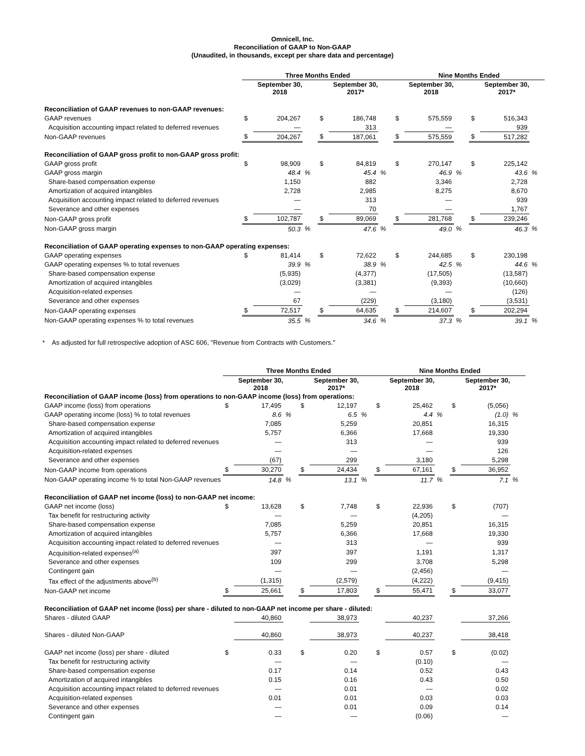Omnicell, Inc.
Reconciliation of GAAP to Non-GAAP
(Unaudited, in thousands, except per share data and percentage)
| | Three Months Ended | | | | | | Nine Months Ended | | | | | |
| --- | --- | --- | --- | --- | --- | --- | --- | --- | --- | --- | --- | --- |
| | September 30, 2018 | | | September 30, 2017* | | | September 30, 2018 | | | September 30, 2017* | | |
| Reconciliation of GAAP revenues to non-GAAP revenues: | | | | | | | | | | | | |
| GAAP revenues | $ | 204,267 | | $ | 186,748 | | $ | 575,559 | | $ | 516,343 | |
| Acquisition accounting impact related to deferred revenues | | — | | | 313 | | | — | | | 939 | |
| Non-GAAP revenues | $ | 204,267 | | $ | 187,061 | | $ | 575,559 | | $ | 517,282 | |
| Reconciliation of GAAP gross profit to non-GAAP gross profit: | | | | | | | | | | | | |
| GAAP gross profit | $ | 98,909 | | $ | 84,819 | | $ | 270,147 | | $ | 225,142 | |
| GAAP gross margin | | 48.4 | % | | 45.4 | % | | 46.9 | % | | 43.6 | % |
| Share-based compensation expense | | 1,150 | | | 882 | | | 3,346 | | | 2,728 | |
| Amortization of acquired intangibles | | 2,728 | | | 2,985 | | | 8,275 | | | 8,670 | |
| Acquisition accounting impact related to deferred revenues | | — | | | 313 | | | — | | | 939 | |
| Severance and other expenses | | — | | | 70 | | | — | | | 1,767 | |
| Non-GAAP gross profit | $ | 102,787 | | $ | 89,069 | | $ | 281,768 | | $ | 239,246 | |
| Non-GAAP gross margin | | 50.3 | % | | 47.6 | % | | 49.0 | % | | 46.3 | % |
| Reconciliation of GAAP operating expenses to non-GAAP operating expenses: | | | | | | | | | | | | |
| GAAP operating expenses | $ | 81,414 | | $ | 72,622 | | $ | 244,685 | | $ | 230,198 | |
| GAAP operating expenses % to total revenues | | 39.9 | % | | 38.9 | % | | 42.5 | % | | 44.6 | % |
| Share-based compensation expense | | (5,935) | | | (4,377) | | | (17,505) | | | (13,587) | |
| Amortization of acquired intangibles | | (3,029) | | | (3,381) | | | (9,393) | | | (10,660) | |
| Acquisition-related expenses | | — | | | — | | | — | | | (126) | |
| Severance and other expenses | | 67 | | | (229) | | | (3,180) | | | (3,531) | |
| Non-GAAP operating expenses | $ | 72,517 | | $ | 64,635 | | $ | 214,607 | | $ | 202,294 | |
| Non-GAAP operating expenses % to total revenues | | 35.5 | % | | 34.6 | % | | 37.3 | % | | 39.1 | % |
* As adjusted for full retrospective adoption of ASC 606, "Revenue from Contracts with Customers."
| | Three Months Ended | | | | | | Nine Months Ended | | | | | |
| --- | --- | --- | --- | --- | --- | --- | --- | --- | --- | --- | --- | --- |
| | September 30, 2018 | | | September 30, 2017* | | | September 30, 2018 | | | September 30, 2017* | | |
| Reconciliation of GAAP income (loss) from operations to non-GAAP income (loss) from operations: | | | | | | | | | | | | |
| GAAP income (loss) from operations | $ | 17,495 | | $ | 12,197 | | $ | 25,462 | | $ | (5,056) | |
| GAAP operating income (loss) % to total revenues | | 8.6 | % | | 6.5 | % | | 4.4 | % | | (1.0) | % |
| Share-based compensation expense | | 7,085 | | | 5,259 | | | 20,851 | | | 16,315 | |
| Amortization of acquired intangibles | | 5,757 | | | 6,366 | | | 17,668 | | | 19,330 | |
| Acquisition accounting impact related to deferred revenues | | — | | | 313 | | | — | | | 939 | |
| Acquisition-related expenses | | — | | | — | | | — | | | 126 | |
| Severance and other expenses | | (67) | | | 299 | | | 3,180 | | | 5,298 | |
| Non-GAAP income from operations | $ | 30,270 | | $ | 24,434 | | $ | 67,161 | | $ | 36,952 | |
| Non-GAAP operating income % to total Non-GAAP revenues | | 14.8 | % | | 13.1 | % | | 11.7 | % | | 7.1 | % |
| Reconciliation of GAAP net income (loss) to non-GAAP net income: | | | | | | | | | | | | |
| GAAP net income (loss) | $ | 13,628 | | $ | 7,748 | | $ | 22,936 | | $ | (707) | |
| Tax benefit for restructuring activity | | — | | | — | | | (4,205) | | | — | |
| Share-based compensation expense | | 7,085 | | | 5,259 | | | 20,851 | | | 16,315 | |
| Amortization of acquired intangibles | | 5,757 | | | 6,366 | | | 17,668 | | | 19,330 | |
| Acquisition accounting impact related to deferred revenues | | — | | | 313 | | | — | | | 939 | |
| Acquisition-related expenses<sup>(a)</sup> | | 397 | | | 397 | | | 1,191 | | | 1,317 | |
| Severance and other expenses | | 109 | | | 299 | | | 3,708 | | | 5,298 | |
| Contingent gain | | — | | | — | | | (2,456) | | | — | |
| Tax effect of the adjustments above<sup>(b)</sup> | | (1,315) | | | (2,579) | | | (4,222) | | | (9,415) | |
| Non-GAAP net income | $ | 25,661 | | $ | 17,803 | | $ | 55,471 | | $ | 33,077 | |
| Reconciliation of GAAP net income (loss) per share - diluted to non-GAAP net income per share - diluted: | | | | | | | | | | | | |
| Shares - diluted GAAP | | 40,860 | | | 38,973 | | | 40,237 | | | 37,266 | |
| Shares - diluted Non-GAAP | | 40,860 | | | 38,973 | | | 40,237 | | | 38,418 | |
| GAAP net income (loss) per share - diluted | $ | 0.33 | | $ | 0.20 | | $ | 0.57 | | $ | (0.02) | |
| Tax benefit for restructuring activity | | — | | | — | | | (0.10) | | | — | |
| Share-based compensation expense | | 0.17 | | | 0.14 | | | 0.52 | | | 0.43 | |
| Amortization of acquired intangibles | | 0.15 | | | 0.16 | | | 0.43 | | | 0.50 | |
| Acquisition accounting impact related to deferred revenues | | — | | | 0.01 | | | — | | | 0.02 | |
| Acquisition-related expenses | | 0.01 | | | 0.01 | | | 0.03 | | | 0.03 | |
| Severance and other expenses | | — | | | 0.01 | | | 0.09 | | | 0.14 | |
| Contingent gain | | — | | | — | | | (0.06) | | | — | |